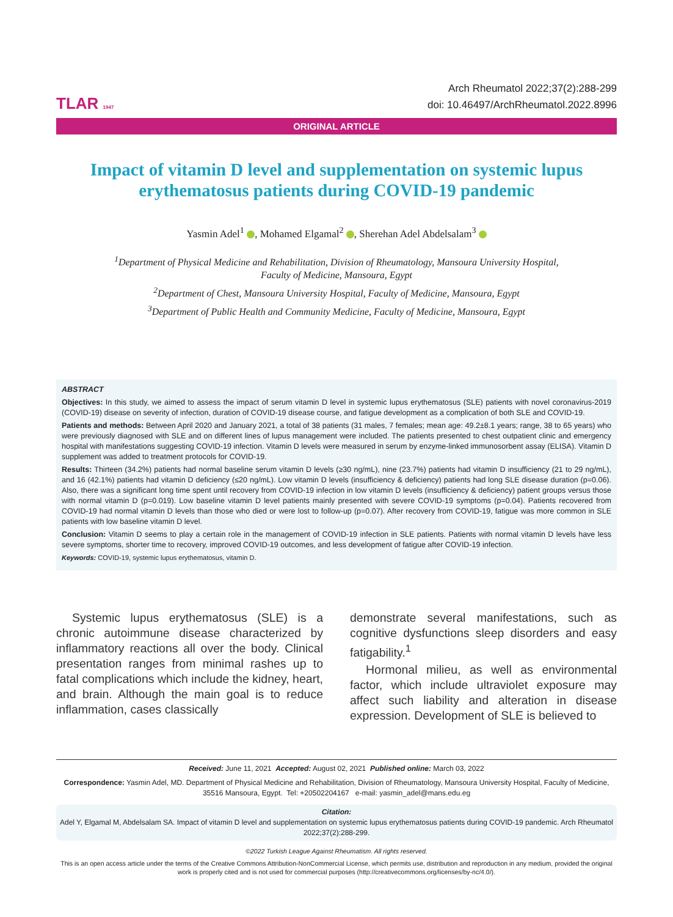TLAR 1947
Arch Rheumatol 2022;37(2):288-299
doi: 10.46497/ArchRheumatol.2022.8996
ORIGINAL ARTICLE
Impact of vitamin D level and supplementation on systemic lupus erythematosus patients during COVID-19 pandemic
Yasmin Adel<sup>1</sup> , Mohamed Elgamal<sup>2</sup> , Sherehan Adel Abdelsalam<sup>3</sup>
<sup>1</sup> Department of Physical Medicine and Rehabilitation, Division of Rheumatology, Mansoura University Hospital,
Faculty of Medicine, Mansoura, Egypt
<sup>2</sup> Department of Chest, Mansoura University Hospital, Faculty of Medicine, Mansoura, Egypt
<sup>3</sup> Department of Public Health and Community Medicine, Faculty of Medicine, Mansoura, Egypt
ABSTRACT
Objectives: In this study, we aimed to assess the impact of serum vitamin D level in systemic lupus erythematosus (SLE) patients with novel coronavirus-2019 (COVID-19) disease on severity of infection, duration of COVID-19 disease course, and fatigue development as a complication of both SLE and COVID-19.
Patients and methods: Between April 2020 and January 2021, a total of 38 patients (31 males, 7 females; mean age: 49.2±8.1 years; range, 38 to 65 years) who were previously diagnosed with SLE and on different lines of lupus management were included. The patients presented to chest outpatient clinic and emergency hospital with manifestations suggesting COVID-19 infection. Vitamin D levels were measured in serum by enzyme-linked immunosorbent assay (ELISA). Vitamin D supplement was added to treatment protocols for COVID-19.
Results: Thirteen (34.2%) patients had normal baseline serum vitamin D levels (≥30 ng/mL), nine (23.7%) patients had vitamin D insufficiency (21 to 29 ng/mL), and 16 (42.1%) patients had vitamin D deficiency (≤20 ng/mL). Low vitamin D levels (insufficiency & deficiency) patients had long SLE disease duration (p=0.06). Also, there was a significant long time spent until recovery from COVID-19 infection in low vitamin D levels (insufficiency & deficiency) patient groups versus those with normal vitamin D (p=0.019). Low baseline vitamin D level patients mainly presented with severe COVID-19 symptoms (p=0.04). Patients recovered from COVID-19 had normal vitamin D levels than those who died or were lost to follow-up (p=0.07). After recovery from COVID-19, fatigue was more common in SLE patients with low baseline vitamin D level.
Conclusion: Vitamin D seems to play a certain role in the management of COVID-19 infection in SLE patients. Patients with normal vitamin D levels have less severe symptoms, shorter time to recovery, improved COVID-19 outcomes, and less development of fatigue after COVID-19 infection.
Keywords: COVID-19, systemic lupus erythematosus, vitamin D.
Systemic lupus erythematosus (SLE) is a chronic autoimmune disease characterized by inflammatory reactions all over the body. Clinical presentation ranges from minimal rashes up to fatal complications which include the kidney, heart, and brain. Although the main goal is to reduce inflammation, cases classically
demonstrate several manifestations, such as cognitive dysfunctions sleep disorders and easy fatigability.<sup>1</sup>
Hormonal milieu, as well as environmental factor, which include ultraviolet exposure may affect such liability and alteration in disease expression. Development of SLE is believed to
Received: June 11, 2021 Accepted: August 02, 2021 Published online: March 03, 2022
Correspondence: Yasmin Adel, MD. Department of Physical Medicine and Rehabilitation, Division of Rheumatology, Mansoura University Hospital, Faculty of Medicine, 35516 Mansoura, Egypt. Tel: +20502204167 e-mail: yasmin_adel@mans.edu.eg
Citation:
Adel Y, Elgamal M, Abdelsalam SA. Impact of vitamin D level and supplementation on systemic lupus erythematosus patients during COVID-19 pandemic. Arch Rheumatol 2022;37(2):288-299.
©2022 Turkish League Against Rheumatism. All rights reserved.
This is an open access article under the terms of the Creative Commons Attribution-NonCommercial License, which permits use, distribution and reproduction in any medium, provided the original work is properly cited and is not used for commercial purposes (http://creativecommons.org/licenses/by-nc/4.0/).